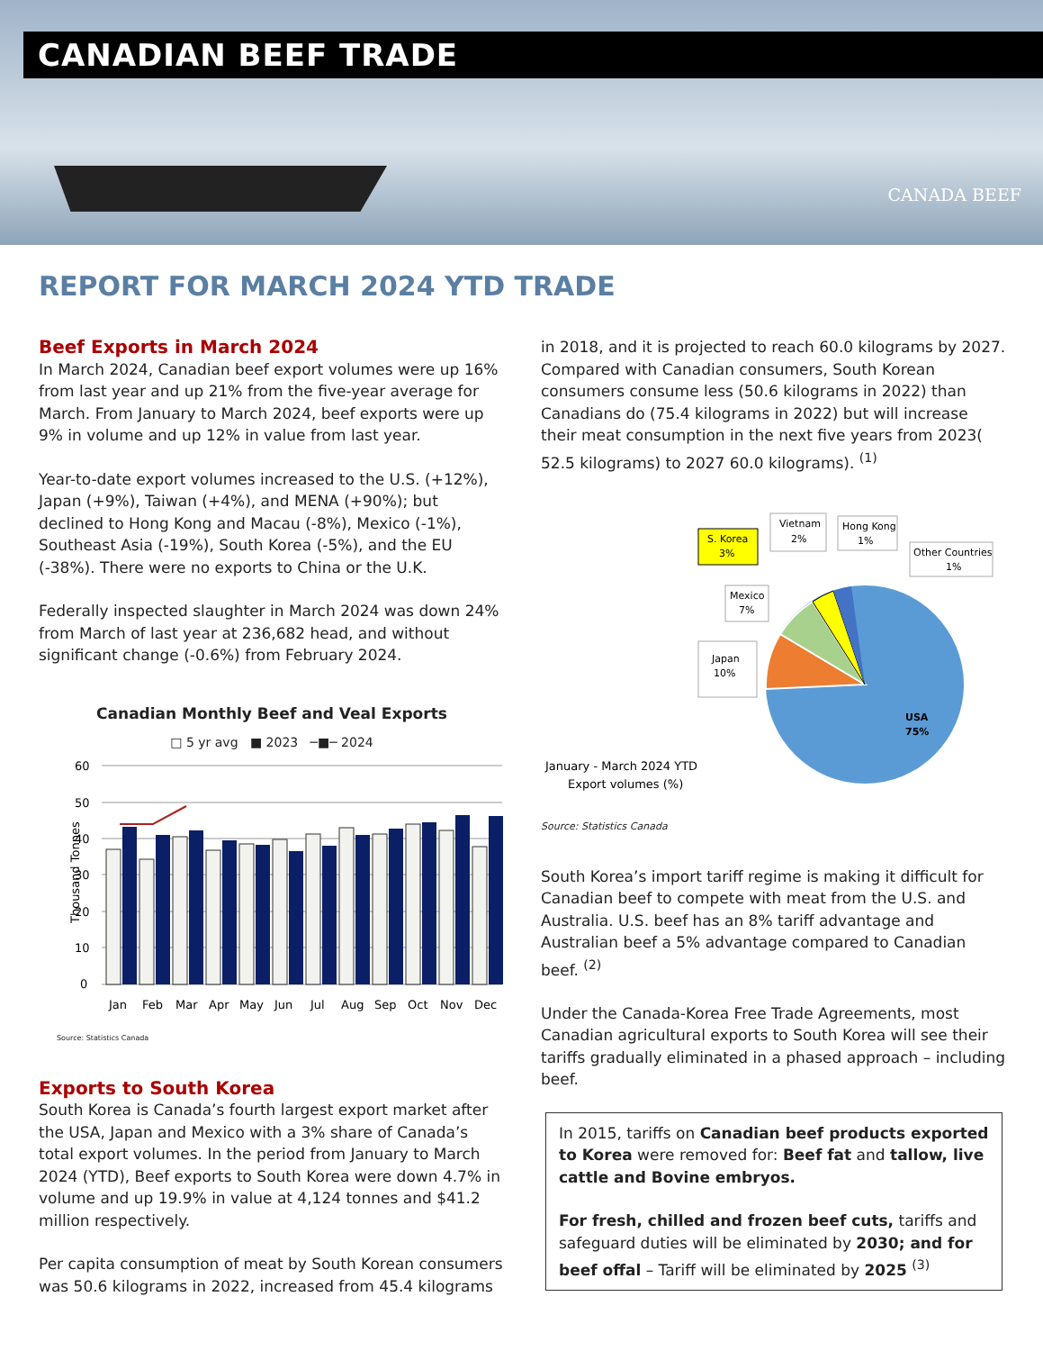CANADIAN BEEF TRADE
CANADA BEEF
REPORT FOR MARCH 2024 YTD TRADE
Beef Exports in March 2024
In March 2024, Canadian beef export volumes were up 16% from last year and up 21% from the five-year average for March. From January to March 2024, beef exports were up 9% in volume and up 12% in value from last year.
Year-to-date export volumes increased to the U.S. (+12%), Japan (+9%), Taiwan (+4%), and MENA (+90%); but declined to Hong Kong and Macau (-8%), Mexico (-1%), Southeast Asia (-19%), South Korea (-5%), and the EU (-38%). There were no exports to China or the U.K.
Federally inspected slaughter in March 2024 was down 24% from March of last year at 236,682 head, and without significant change (-0.6%) from February 2024.
Canadian Monthly Beef and Veal Exports
□ 5 yr avg ■ 2023 ─■─ 2024
Thousand Tonnes
60
50
40
30
20
10
0
Jan
Feb
Mar
Apr
May
Jun
Jul
Aug
Sep
Oct
Nov
Dec
Source: Statistics Canada
Exports to South Korea
South Korea is Canada’s fourth largest export market after the USA, Japan and Mexico with a 3% share of Canada’s total export volumes. In the period from January to March 2024 (YTD), Beef exports to South Korea were down 4.7% in volume and up 19.9% in value at 4,124 tonnes and $41.2 million respectively.
Per capita consumption of meat by South Korean consumers was 50.6 kilograms in 2022, increased from 45.4 kilograms
in 2018, and it is projected to reach 60.0 kilograms by 2027. Compared with Canadian consumers, South Korean consumers consume less (50.6 kilograms in 2022) than Canadians do (75.4 kilograms in 2022) but will increase their meat consumption in the next five years from 2023( 52.5 kilograms) to 2027 60.0 kilograms). <sup>(1)</sup>
S. Korea
3%
Vietnam
2%
Hong Kong
1%
Other Countries
1%
Mexico
7%
Japan
10%
USA
75%
January - March 2024 YTD
Export volumes (%)
Source: Statistics Canada
South Korea’s import tariff regime is making it difficult for Canadian beef to compete with meat from the U.S. and Australia. U.S. beef has an 8% tariff advantage and Australian beef a 5% advantage compared to Canadian beef. <sup>(2)</sup>
Under the Canada-Korea Free Trade Agreements, most Canadian agricultural exports to South Korea will see their tariffs gradually eliminated in a phased approach – including beef.
In 2015, tariffs on Canadian beef products exported to Korea were removed for: Beef fat and tallow, live cattle and Bovine embryos.
For fresh, chilled and frozen beef cuts, tariffs and safeguard duties will be eliminated by 2030; and for beef offal – Tariff will be eliminated by 2025 <sup>(3)</sup>